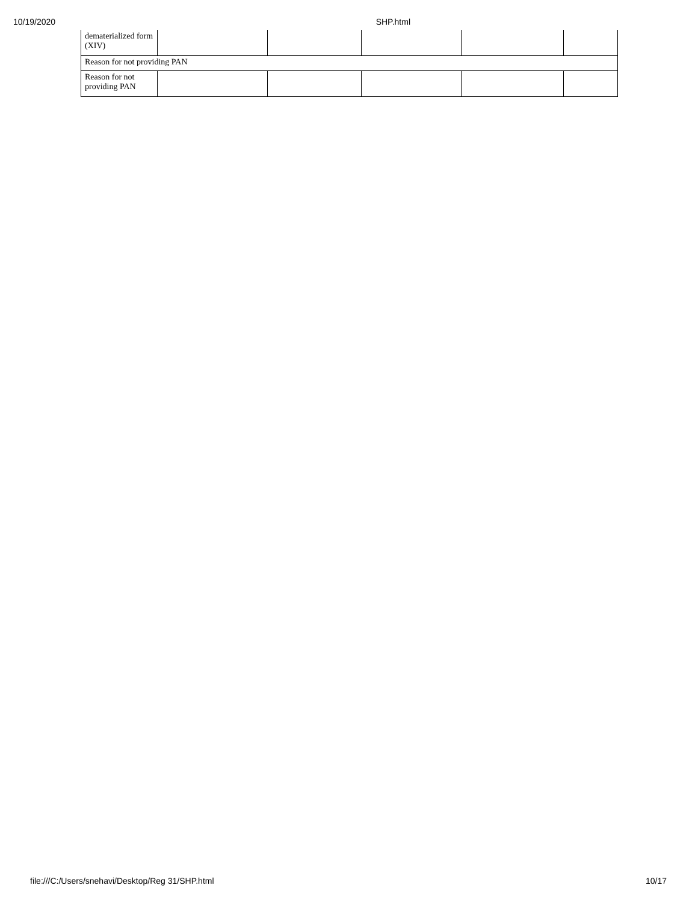10/19/2020 SHP.html
| dematerialized form (XIV) | | | | | |
| Reason for not providing PAN | | | | | |
| Reason for not providing PAN | | | | | |
file:///C:/Users/snehavi/Desktop/Reg 31/SHP.html 10/17